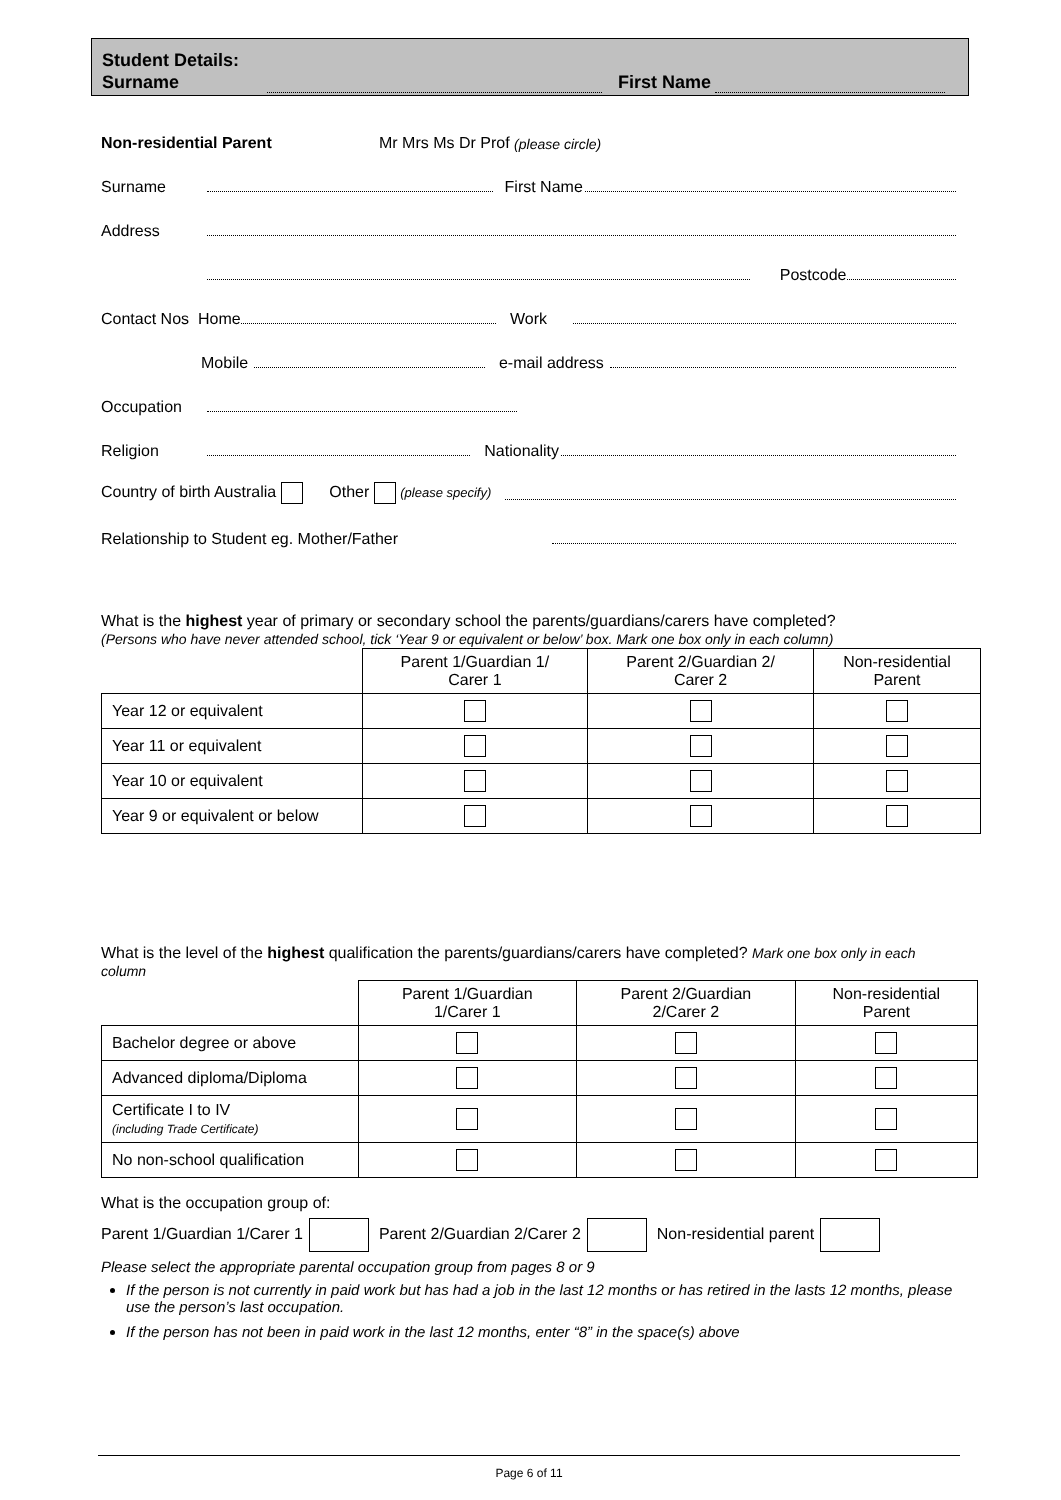Student Details:
Surname First Name
Non-residential Parent Mr Mrs Ms Dr Prof (please circle)
Surname First Name
Address
Postcode
Contact Nos Home Work
Mobile e-mail address
Occupation
Religion Nationality
Country of birth Australia Other (please specify)
Relationship to Student eg. Mother/Father
What is the highest year of primary or secondary school the parents/guardians/carers have completed?
(Persons who have never attended school, tick ‘Year 9 or equivalent or below’ box. Mark one box only in each column)
| | Parent 1/Guardian 1/ Carer 1 | Parent 2/Guardian 2/ Carer 2 | Non-residential Parent |
| --- | --- | --- | --- |
| Year 12 or equivalent | | | |
| Year 11 or equivalent | | | |
| Year 10 or equivalent | | | |
| Year 9 or equivalent or below | | | |
What is the level of the highest qualification the parents/guardians/carers have completed? Mark one box only in each column
| | Parent 1/Guardian 1/Carer 1 | Parent 2/Guardian 2/Carer 2 | Non-residential Parent |
| --- | --- | --- | --- |
| Bachelor degree or above | | | |
| Advanced diploma/Diploma | | | |
| Certificate I to IV (including Trade Certificate) | | | |
| No non-school qualification | | | |
What is the occupation group of:
Parent 1/Guardian 1/Carer 1 Parent 2/Guardian 2/Carer 2 Non-residential parent
Please select the appropriate parental occupation group from pages 8 or 9
If the person is not currently in paid work but has had a job in the last 12 months or has retired in the lasts 12 months, please use the person’s last occupation.
If the person has not been in paid work in the last 12 months, enter “8” in the space(s) above
Page 6 of 11